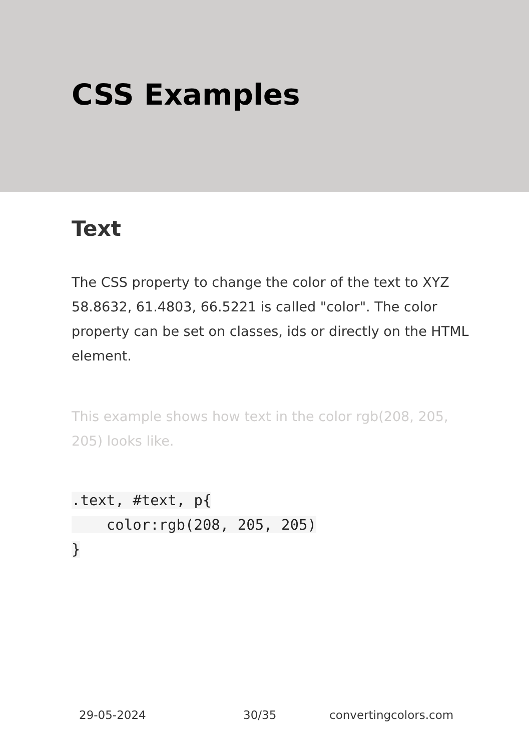CSS Examples
Text
The CSS property to change the color of the text to XYZ 58.8632, 61.4803, 66.5221 is called "color". The color property can be set on classes, ids or directly on the HTML element.
This example shows how text in the color rgb(208, 205, 205) looks like.
.text, #text, p{
    color:rgb(208, 205, 205)
}
29-05-2024 30/35 convertingcolors.com